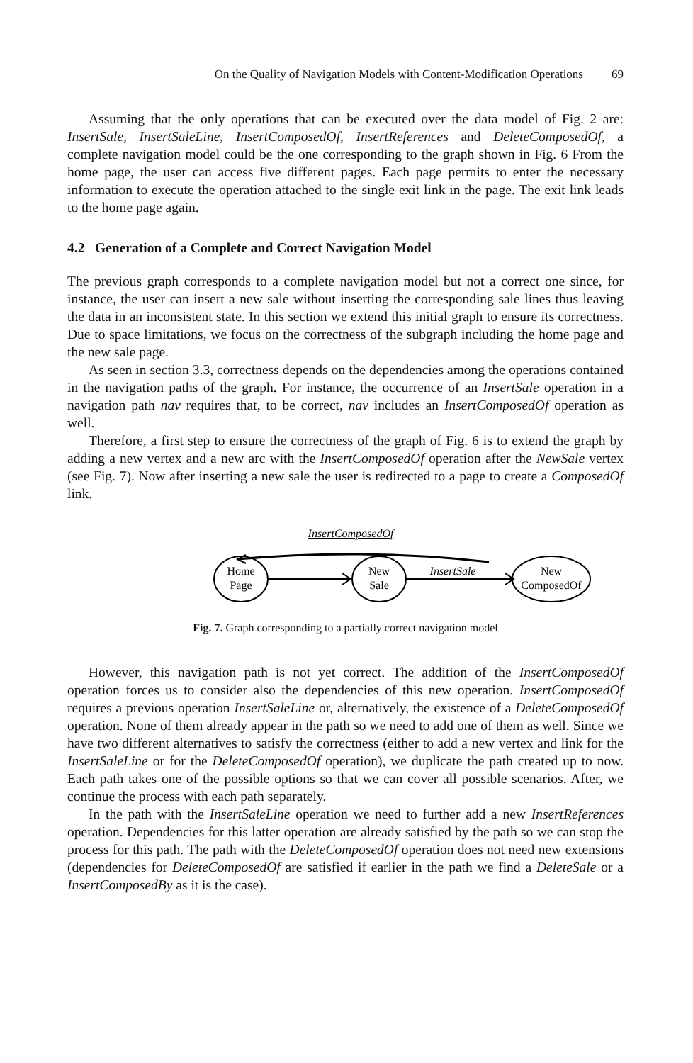On the Quality of Navigation Models with Content-Modification Operations 69
Assuming that the only operations that can be executed over the data model of Fig. 2 are: InsertSale, InsertSaleLine, InsertComposedOf, InsertReferences and DeleteComposedOf, a complete navigation model could be the one corresponding to the graph shown in Fig. 6 From the home page, the user can access five different pages. Each page permits to enter the necessary information to execute the operation attached to the single exit link in the page. The exit link leads to the home page again.
4.2 Generation of a Complete and Correct Navigation Model
The previous graph corresponds to a complete navigation model but not a correct one since, for instance, the user can insert a new sale without inserting the corresponding sale lines thus leaving the data in an inconsistent state. In this section we extend this initial graph to ensure its correctness. Due to space limitations, we focus on the correctness of the subgraph including the home page and the new sale page.
As seen in section 3.3, correctness depends on the dependencies among the operations contained in the navigation paths of the graph. For instance, the occurrence of an InsertSale operation in a navigation path nav requires that, to be correct, nav includes an InsertComposedOf operation as well.
Therefore, a first step to ensure the correctness of the graph of Fig. 6 is to extend the graph by adding a new vertex and a new arc with the InsertComposedOf operation after the NewSale vertex (see Fig. 7). Now after inserting a new sale the user is redirected to a page to create a ComposedOf link.
InsertComposedOf
Home
Page
New
Sale
InsertSale
New
ComposedOf
Fig. 7. Graph corresponding to a partially correct navigation model
However, this navigation path is not yet correct. The addition of the InsertComposedOf operation forces us to consider also the dependencies of this new operation. InsertComposedOf requires a previous operation InsertSaleLine or, alternatively, the existence of a DeleteComposedOf operation. None of them already appear in the path so we need to add one of them as well. Since we have two different alternatives to satisfy the correctness (either to add a new vertex and link for the InsertSaleLine or for the DeleteComposedOf operation), we duplicate the path created up to now. Each path takes one of the possible options so that we can cover all possible scenarios. After, we continue the process with each path separately.
In the path with the InsertSaleLine operation we need to further add a new InsertReferences operation. Dependencies for this latter operation are already satisfied by the path so we can stop the process for this path. The path with the DeleteComposedOf operation does not need new extensions (dependencies for DeleteComposedOf are satisfied if earlier in the path we find a DeleteSale or a InsertComposedBy as it is the case).